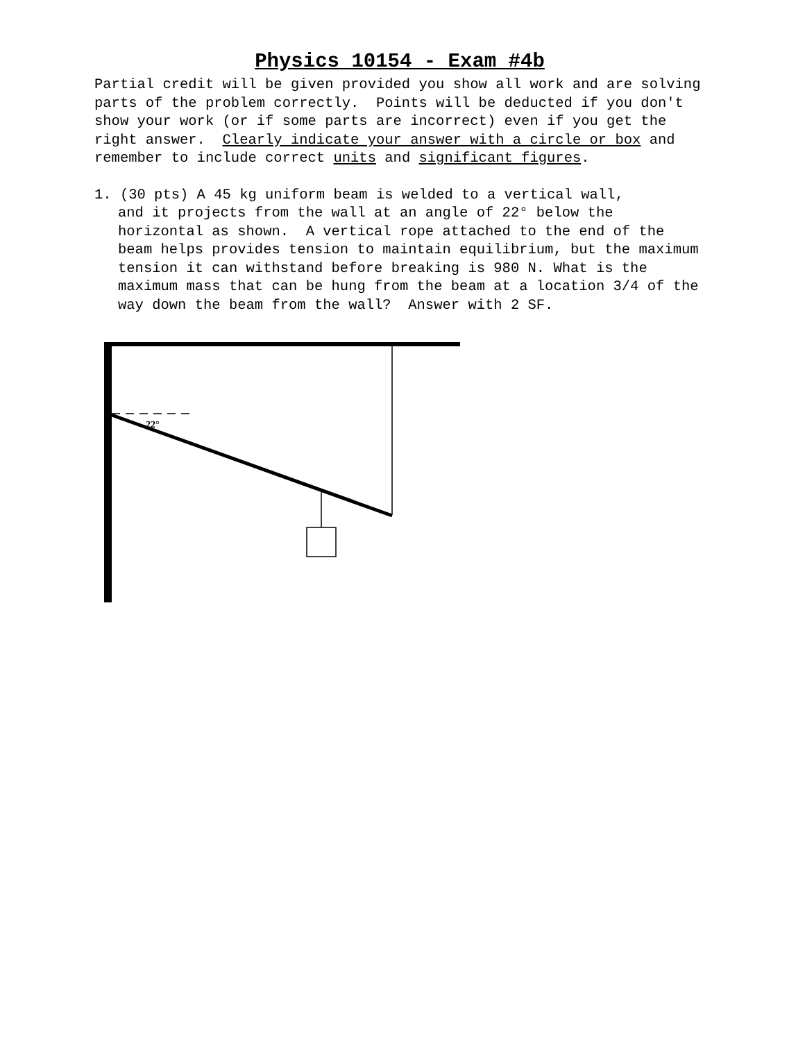Physics 10154 - Exam #4b
Partial credit will be given provided you show all work and are solving parts of the problem correctly. Points will be deducted if you don't show your work (or if some parts are incorrect) even if you get the right answer. Clearly indicate your answer with a circle or box and remember to include correct units and significant figures.
1. (30 pts) A 45 kg uniform beam is welded to a vertical wall,
and it projects from the wall at an angle of 22° below the horizontal as shown. A vertical rope attached to the end of the beam helps provides tension to maintain equilibrium, but the maximum tension it can withstand before breaking is 980 N. What is the maximum mass that can be hung from the beam at a location 3/4 of the way down the beam from the wall? Answer with 2 SF.
22°